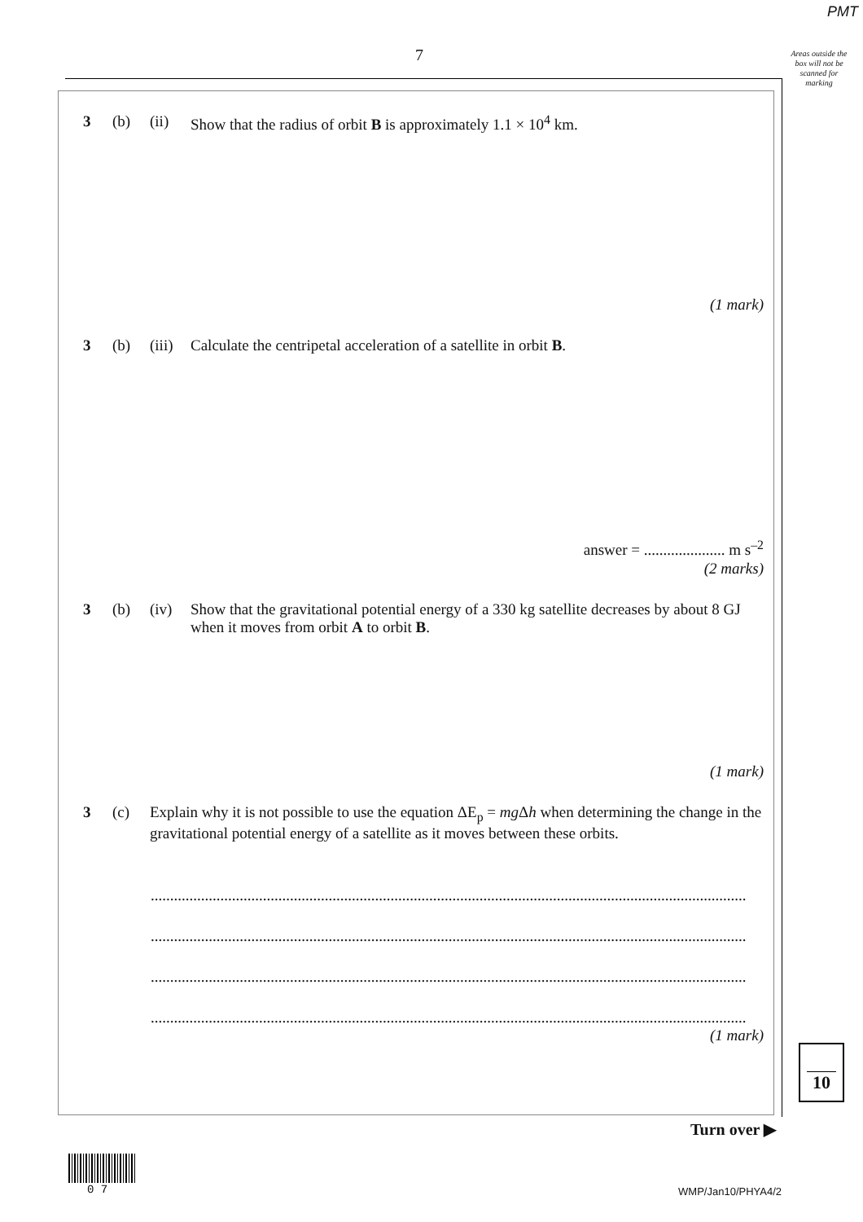PMT
7
Areas outside the box will not be scanned for marking
3 (b) (ii) Show that the radius of orbit B is approximately 1.1 × 10<sup>4</sup> km.
(1 mark)
3 (b) (iii) Calculate the centripetal acceleration of a satellite in orbit B.
answer = ..................... m s<sup>–2</sup>
(2 marks)
3 (b) (iv) Show that the gravitational potential energy of a 330 kg satellite decreases by about 8 GJ when it moves from orbit A to orbit B.
(1 mark)
3 (c) Explain why it is not possible to use the equation ΔE<sub>p</sub> = mg Δh when determining the change in the gravitational potential energy of a satellite as it moves between these orbits.
..........................................................................................................................................................
..........................................................................................................................................................
..........................................................................................................................................................
..........................................................................................................................................................
(1 mark)
10
Turn over ▶
0 7 WMP/Jan10/PHYA4/2